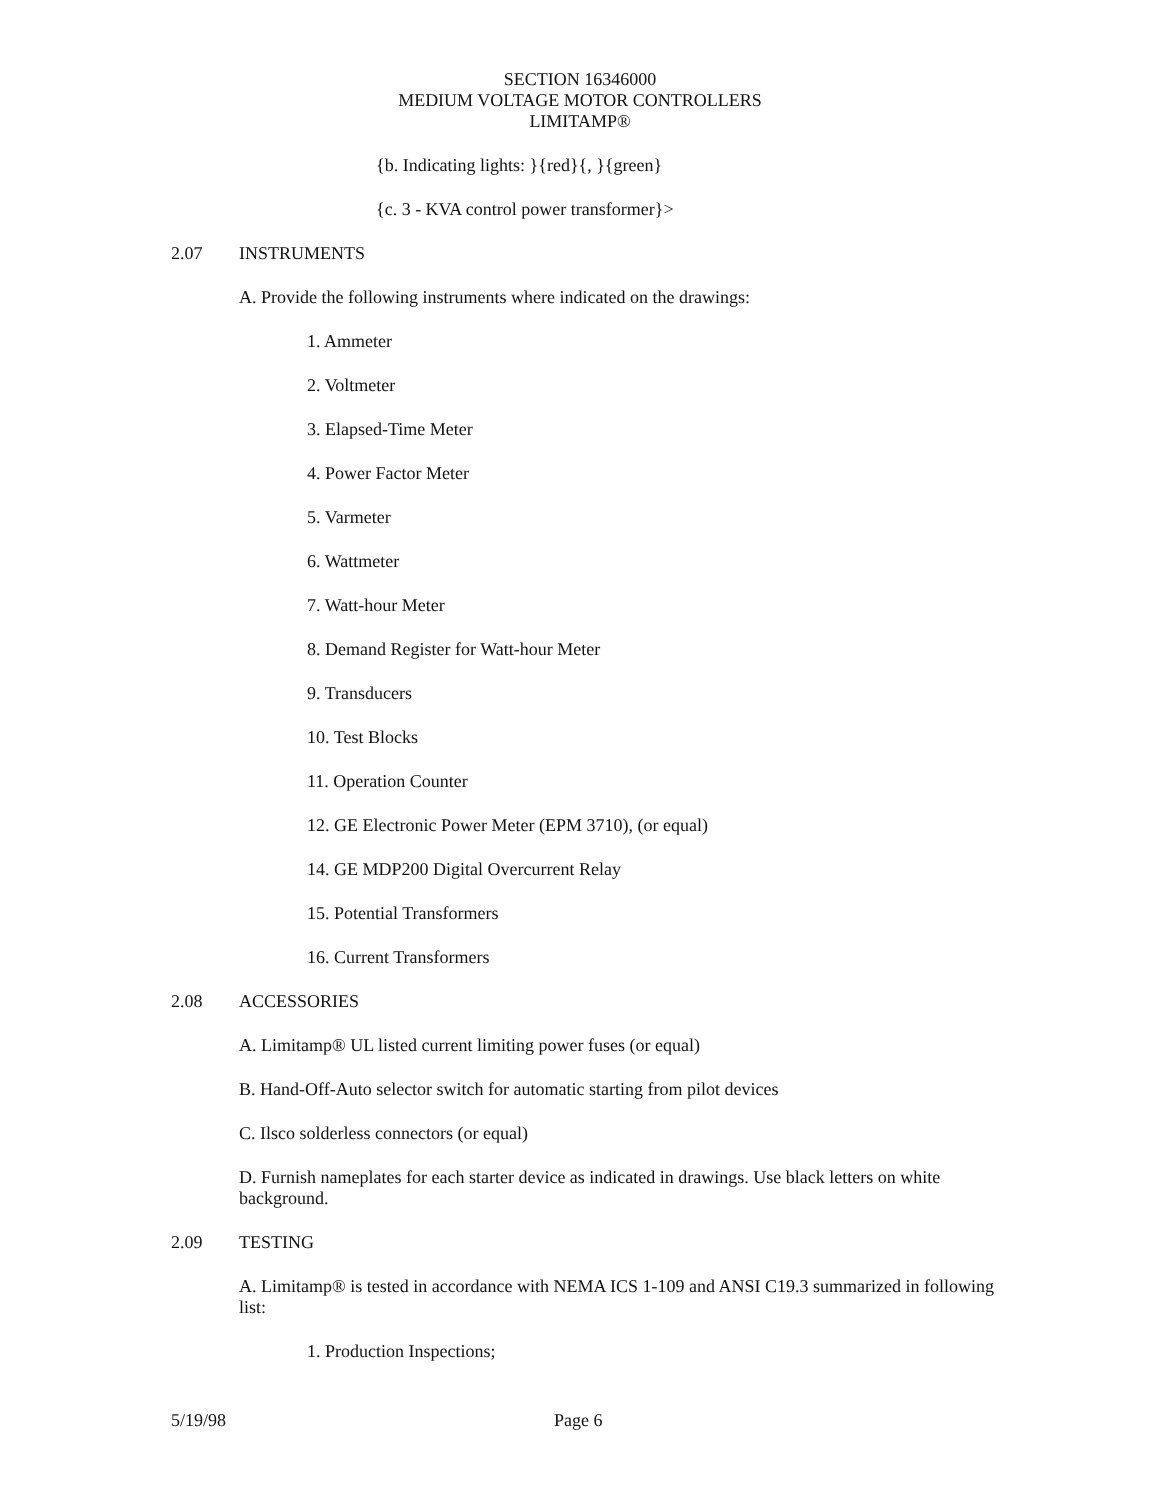SECTION 16346000
MEDIUM VOLTAGE MOTOR CONTROLLERS
LIMITAMP®
{b. Indicating lights: }{red}{, }{green}
{c. 3 - KVA control power transformer}>
2.07 INSTRUMENTS
A. Provide the following instruments where indicated on the drawings:
1. Ammeter
2. Voltmeter
3. Elapsed-Time Meter
4. Power Factor Meter
5. Varmeter
6. Wattmeter
7. Watt-hour Meter
8. Demand Register for Watt-hour Meter
9. Transducers
10. Test Blocks
11. Operation Counter
12. GE Electronic Power Meter (EPM 3710), (or equal)
14. GE MDP200 Digital Overcurrent Relay
15. Potential Transformers
16. Current Transformers
2.08 ACCESSORIES
A. Limitamp® UL listed current limiting power fuses (or equal)
B. Hand-Off-Auto selector switch for automatic starting from pilot devices
C. Ilsco solderless connectors (or equal)
D. Furnish nameplates for each starter device as indicated in drawings. Use black letters on white background.
2.09 TESTING
A. Limitamp® is tested in accordance with NEMA ICS 1-109 and ANSI C19.3 summarized in following list:
1. Production Inspections;
5/19/98 Page 6